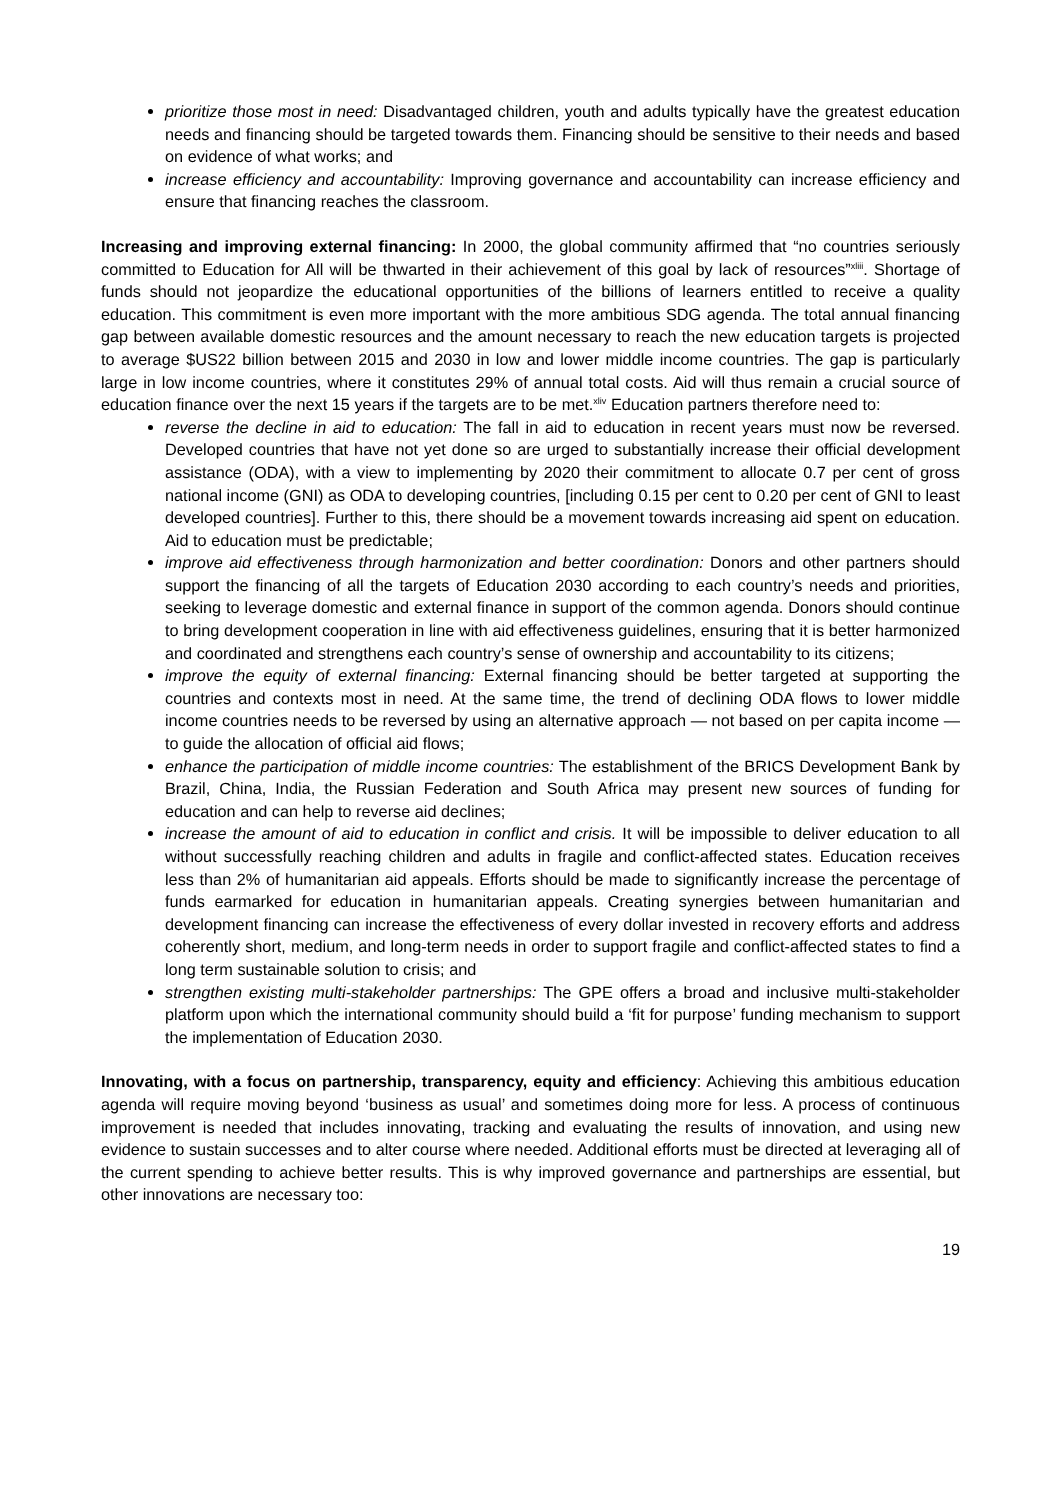prioritize those most in need: Disadvantaged children, youth and adults typically have the greatest education needs and financing should be targeted towards them. Financing should be sensitive to their needs and based on evidence of what works; and
increase efficiency and accountability: Improving governance and accountability can increase efficiency and ensure that financing reaches the classroom.
Increasing and improving external financing: In 2000, the global community affirmed that “no countries seriously committed to Education for All will be thwarted in their achievement of this goal by lack of resources”<sup>xliii</sup>. Shortage of funds should not jeopardize the educational opportunities of the billions of learners entitled to receive a quality education. This commitment is even more important with the more ambitious SDG agenda. The total annual financing gap between available domestic resources and the amount necessary to reach the new education targets is projected to average $US22 billion between 2015 and 2030 in low and lower middle income countries. The gap is particularly large in low income countries, where it constitutes 29% of annual total costs. Aid will thus remain a crucial source of education finance over the next 15 years if the targets are to be met.<sup>xliv</sup> Education partners therefore need to:
reverse the decline in aid to education: The fall in aid to education in recent years must now be reversed. Developed countries that have not yet done so are urged to substantially increase their official development assistance (ODA), with a view to implementing by 2020 their commitment to allocate 0.7 per cent of gross national income (GNI) as ODA to developing countries, [including 0.15 per cent to 0.20 per cent of GNI to least developed countries]. Further to this, there should be a movement towards increasing aid spent on education. Aid to education must be predictable;
improve aid effectiveness through harmonization and better coordination: Donors and other partners should support the financing of all the targets of Education 2030 according to each country’s needs and priorities, seeking to leverage domestic and external finance in support of the common agenda. Donors should continue to bring development cooperation in line with aid effectiveness guidelines, ensuring that it is better harmonized and coordinated and strengthens each country’s sense of ownership and accountability to its citizens;
improve the equity of external financing: External financing should be better targeted at supporting the countries and contexts most in need. At the same time, the trend of declining ODA flows to lower middle income countries needs to be reversed by using an alternative approach — not based on per capita income — to guide the allocation of official aid flows;
enhance the participation of middle income countries: The establishment of the BRICS Development Bank by Brazil, China, India, the Russian Federation and South Africa may present new sources of funding for education and can help to reverse aid declines;
increase the amount of aid to education in conflict and crisis. It will be impossible to deliver education to all without successfully reaching children and adults in fragile and conflict-affected states. Education receives less than 2% of humanitarian aid appeals. Efforts should be made to significantly increase the percentage of funds earmarked for education in humanitarian appeals. Creating synergies between humanitarian and development financing can increase the effectiveness of every dollar invested in recovery efforts and address coherently short, medium, and long-term needs in order to support fragile and conflict-affected states to find a long term sustainable solution to crisis; and
strengthen existing multi-stakeholder partnerships: The GPE offers a broad and inclusive multi-stakeholder platform upon which the international community should build a ‘fit for purpose’ funding mechanism to support the implementation of Education 2030.
Innovating, with a focus on partnership, transparency, equity and efficiency: Achieving this ambitious education agenda will require moving beyond ‘business as usual’ and sometimes doing more for less. A process of continuous improvement is needed that includes innovating, tracking and evaluating the results of innovation, and using new evidence to sustain successes and to alter course where needed. Additional efforts must be directed at leveraging all of the current spending to achieve better results. This is why improved governance and partnerships are essential, but other innovations are necessary too:
19